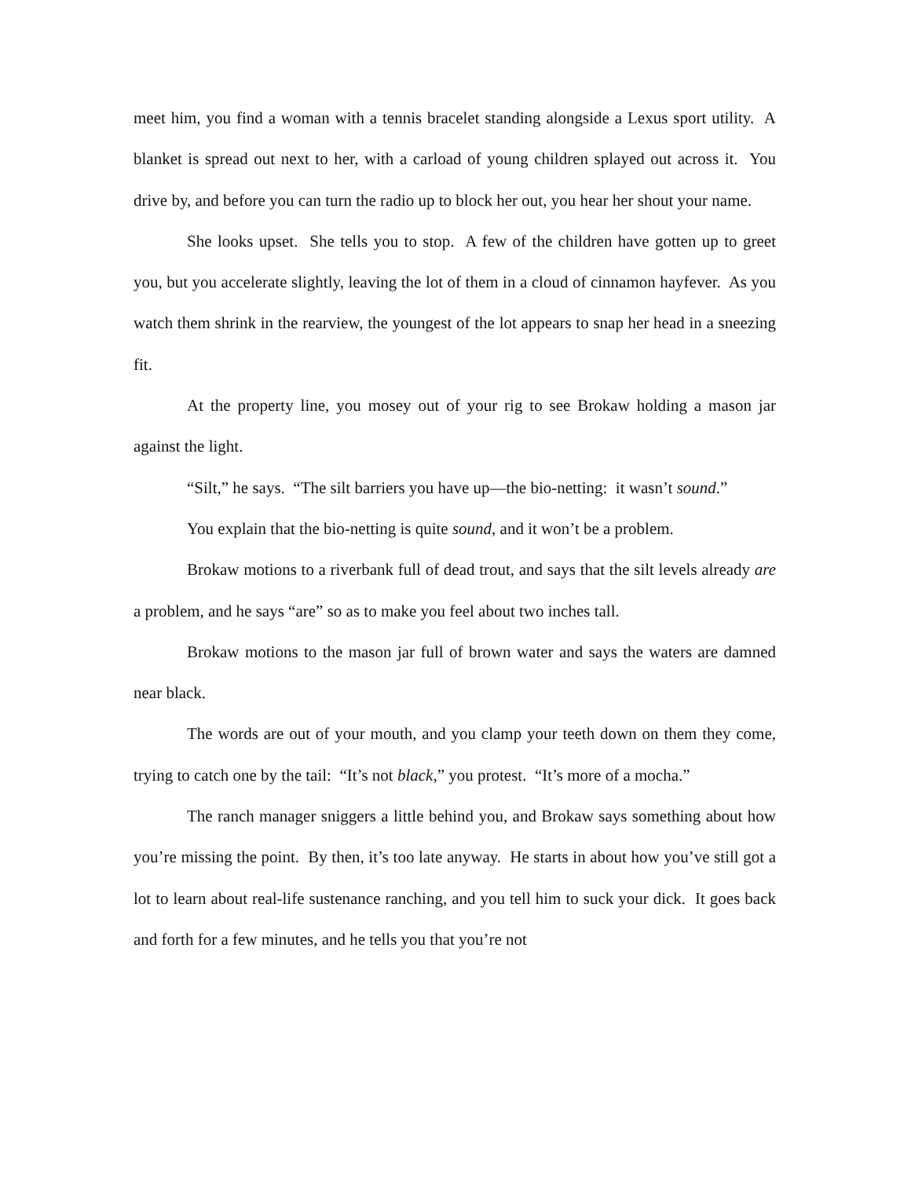meet him, you find a woman with a tennis bracelet standing alongside a Lexus sport utility. A blanket is spread out next to her, with a carload of young children splayed out across it. You drive by, and before you can turn the radio up to block her out, you hear her shout your name.
She looks upset. She tells you to stop. A few of the children have gotten up to greet you, but you accelerate slightly, leaving the lot of them in a cloud of cinnamon hayfever. As you watch them shrink in the rearview, the youngest of the lot appears to snap her head in a sneezing fit.
At the property line, you mosey out of your rig to see Brokaw holding a mason jar against the light.
“Silt,” he says. “The silt barriers you have up—the bio-netting: it wasn’t sound.”
You explain that the bio-netting is quite sound, and it won’t be a problem.
Brokaw motions to a riverbank full of dead trout, and says that the silt levels already are a problem, and he says “are” so as to make you feel about two inches tall.
Brokaw motions to the mason jar full of brown water and says the waters are damned near black.
The words are out of your mouth, and you clamp your teeth down on them they come, trying to catch one by the tail: “It’s not black,” you protest. “It’s more of a mocha.”
The ranch manager sniggers a little behind you, and Brokaw says something about how you’re missing the point. By then, it’s too late anyway. He starts in about how you’ve still got a lot to learn about real-life sustenance ranching, and you tell him to suck your dick. It goes back and forth for a few minutes, and he tells you that you’re not